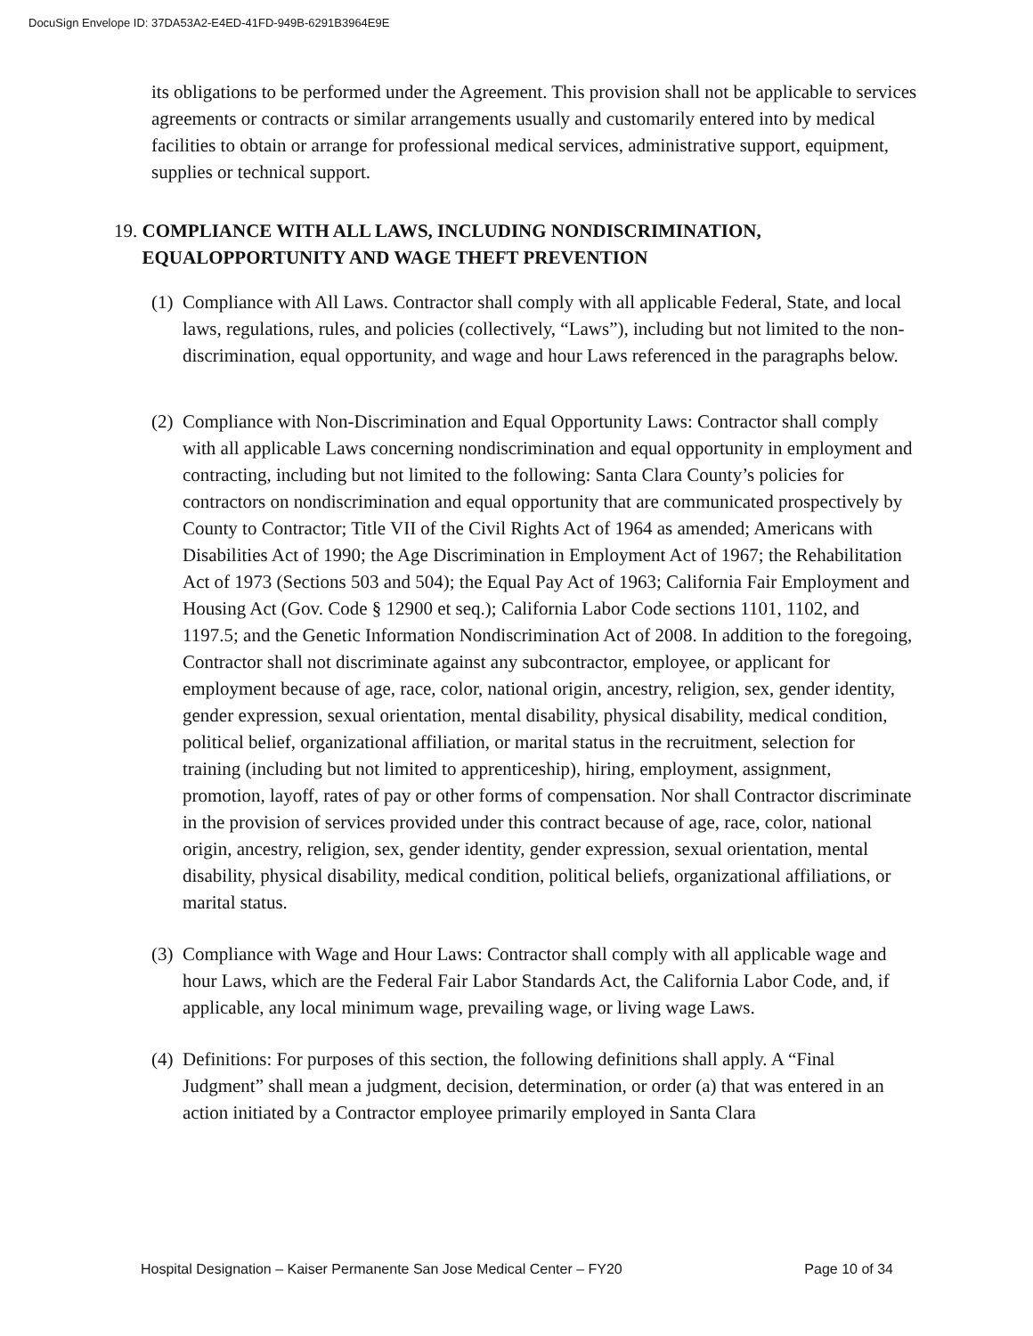DocuSign Envelope ID: 37DA53A2-E4ED-41FD-949B-6291B3964E9E
its obligations to be performed under the Agreement. This provision shall not be applicable to services agreements or contracts or similar arrangements usually and customarily entered into by medical facilities to obtain or arrange for professional medical services, administrative support, equipment, supplies or technical support.
19. COMPLIANCE WITH ALL LAWS, INCLUDING NONDISCRIMINATION,
EQUALOPPORTUNITY AND WAGE THEFT PREVENTION
(1)
Compliance with All Laws. Contractor shall comply with all applicable Federal, State, and local laws, regulations, rules, and policies (collectively, “Laws”), including but not limited to the non-discrimination, equal opportunity, and wage and hour Laws referenced in the paragraphs below.
(2)
Compliance with Non-Discrimination and Equal Opportunity Laws: Contractor shall comply with all applicable Laws concerning nondiscrimination and equal opportunity in employment and contracting, including but not limited to the following: Santa Clara County’s policies for contractors on nondiscrimination and equal opportunity that are communicated prospectively by County to Contractor; Title VII of the Civil Rights Act of 1964 as amended; Americans with Disabilities Act of 1990; the Age Discrimination in Employment Act of 1967; the Rehabilitation Act of 1973 (Sections 503 and 504); the Equal Pay Act of 1963; California Fair Employment and Housing Act (Gov. Code § 12900 et seq.); California Labor Code sections 1101, 1102, and 1197.5; and the Genetic Information Nondiscrimination Act of 2008. In addition to the foregoing, Contractor shall not discriminate against any subcontractor, employee, or applicant for employment because of age, race, color, national origin, ancestry, religion, sex, gender identity, gender expression, sexual orientation, mental disability, physical disability, medical condition, political belief, organizational affiliation, or marital status in the recruitment, selection for training (including but not limited to apprenticeship), hiring, employment, assignment, promotion, layoff, rates of pay or other forms of compensation. Nor shall Contractor discriminate in the provision of services provided under this contract because of age, race, color, national origin, ancestry, religion, sex, gender identity, gender expression, sexual orientation, mental disability, physical disability, medical condition, political beliefs, organizational affiliations, or marital status.
(3)
Compliance with Wage and Hour Laws: Contractor shall comply with all applicable wage and hour Laws, which are the Federal Fair Labor Standards Act, the California Labor Code, and, if applicable, any local minimum wage, prevailing wage, or living wage Laws.
(4)
Definitions: For purposes of this section, the following definitions shall apply. A “Final Judgment” shall mean a judgment, decision, determination, or order (a) that was entered in an action initiated by a Contractor employee primarily employed in Santa Clara
Hospital Designation – Kaiser Permanente San Jose Medical Center – FY20 Page 10 of 34